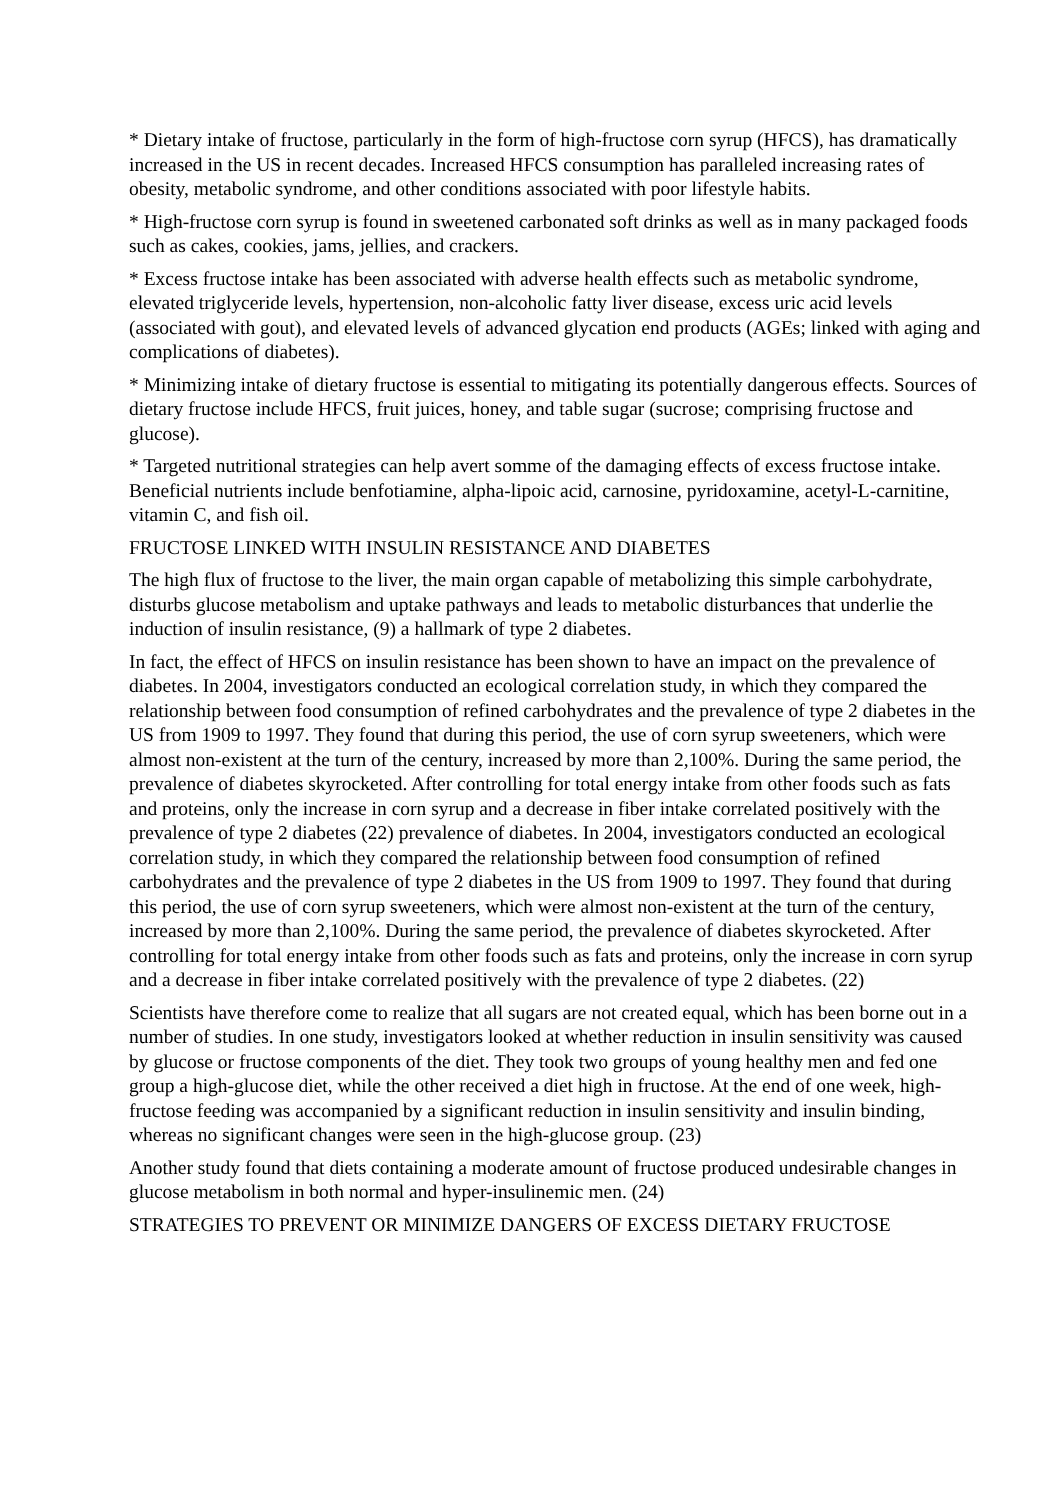* Dietary intake of fructose, particularly in the form of high-fructose corn syrup (HFCS), has dramatically increased in the US in recent decades. Increased HFCS consumption has paralleled increasing rates of obesity, metabolic syndrome, and other conditions associated with poor lifestyle habits.
* High-fructose corn syrup is found in sweetened carbonated soft drinks as well as in many packaged foods such as cakes, cookies, jams, jellies, and crackers.
* Excess fructose intake has been associated with adverse health effects such as metabolic syndrome, elevated triglyceride levels, hypertension, non-alcoholic fatty liver disease, excess uric acid levels (associated with gout), and elevated levels of advanced glycation end products (AGEs; linked with aging and complications of diabetes).
* Minimizing intake of dietary fructose is essential to mitigating its potentially dangerous effects. Sources of dietary fructose include HFCS, fruit juices, honey, and table sugar (sucrose; comprising fructose and glucose).
* Targeted nutritional strategies can help avert somme of the damaging effects of excess fructose intake. Beneficial nutrients include benfotiamine, alpha-lipoic acid, carnosine, pyridoxamine, acetyl-L-carnitine, vitamin C, and fish oil.
FRUCTOSE LINKED WITH INSULIN RESISTANCE AND DIABETES
The high flux of fructose to the liver, the main organ capable of metabolizing this simple carbohydrate, disturbs glucose metabolism and uptake pathways and leads to metabolic disturbances that underlie the induction of insulin resistance, (9) a hallmark of type 2 diabetes.
In fact, the effect of HFCS on insulin resistance has been shown to have an impact on the prevalence of diabetes. In 2004, investigators conducted an ecological correlation study, in which they compared the relationship between food consumption of refined carbohydrates and the prevalence of type 2 diabetes in the US from 1909 to 1997. They found that during this period, the use of corn syrup sweeteners, which were almost non-existent at the turn of the century, increased by more than 2,100%. During the same period, the prevalence of diabetes skyrocketed. After controlling for total energy intake from other foods such as fats and proteins, only the increase in corn syrup and a decrease in fiber intake correlated positively with the prevalence of type 2 diabetes (22) prevalence of diabetes. In 2004, investigators conducted an ecological correlation study, in which they compared the relationship between food consumption of refined carbohydrates and the prevalence of type 2 diabetes in the US from 1909 to 1997. They found that during this period, the use of corn syrup sweeteners, which were almost non-existent at the turn of the century, increased by more than 2,100%. During the same period, the prevalence of diabetes skyrocketed. After controlling for total energy intake from other foods such as fats and proteins, only the increase in corn syrup and a decrease in fiber intake correlated positively with the prevalence of type 2 diabetes. (22)
Scientists have therefore come to realize that all sugars are not created equal, which has been borne out in a number of studies. In one study, investigators looked at whether reduction in insulin sensitivity was caused by glucose or fructose components of the diet. They took two groups of young healthy men and fed one group a high-glucose diet, while the other received a diet high in fructose. At the end of one week, high-fructose feeding was accompanied by a significant reduction in insulin sensitivity and insulin binding, whereas no significant changes were seen in the high-glucose group. (23)
Another study found that diets containing a moderate amount of fructose produced undesirable changes in glucose metabolism in both normal and hyper-insulinemic men. (24)
STRATEGIES TO PREVENT OR MINIMIZE DANGERS OF EXCESS DIETARY FRUCTOSE